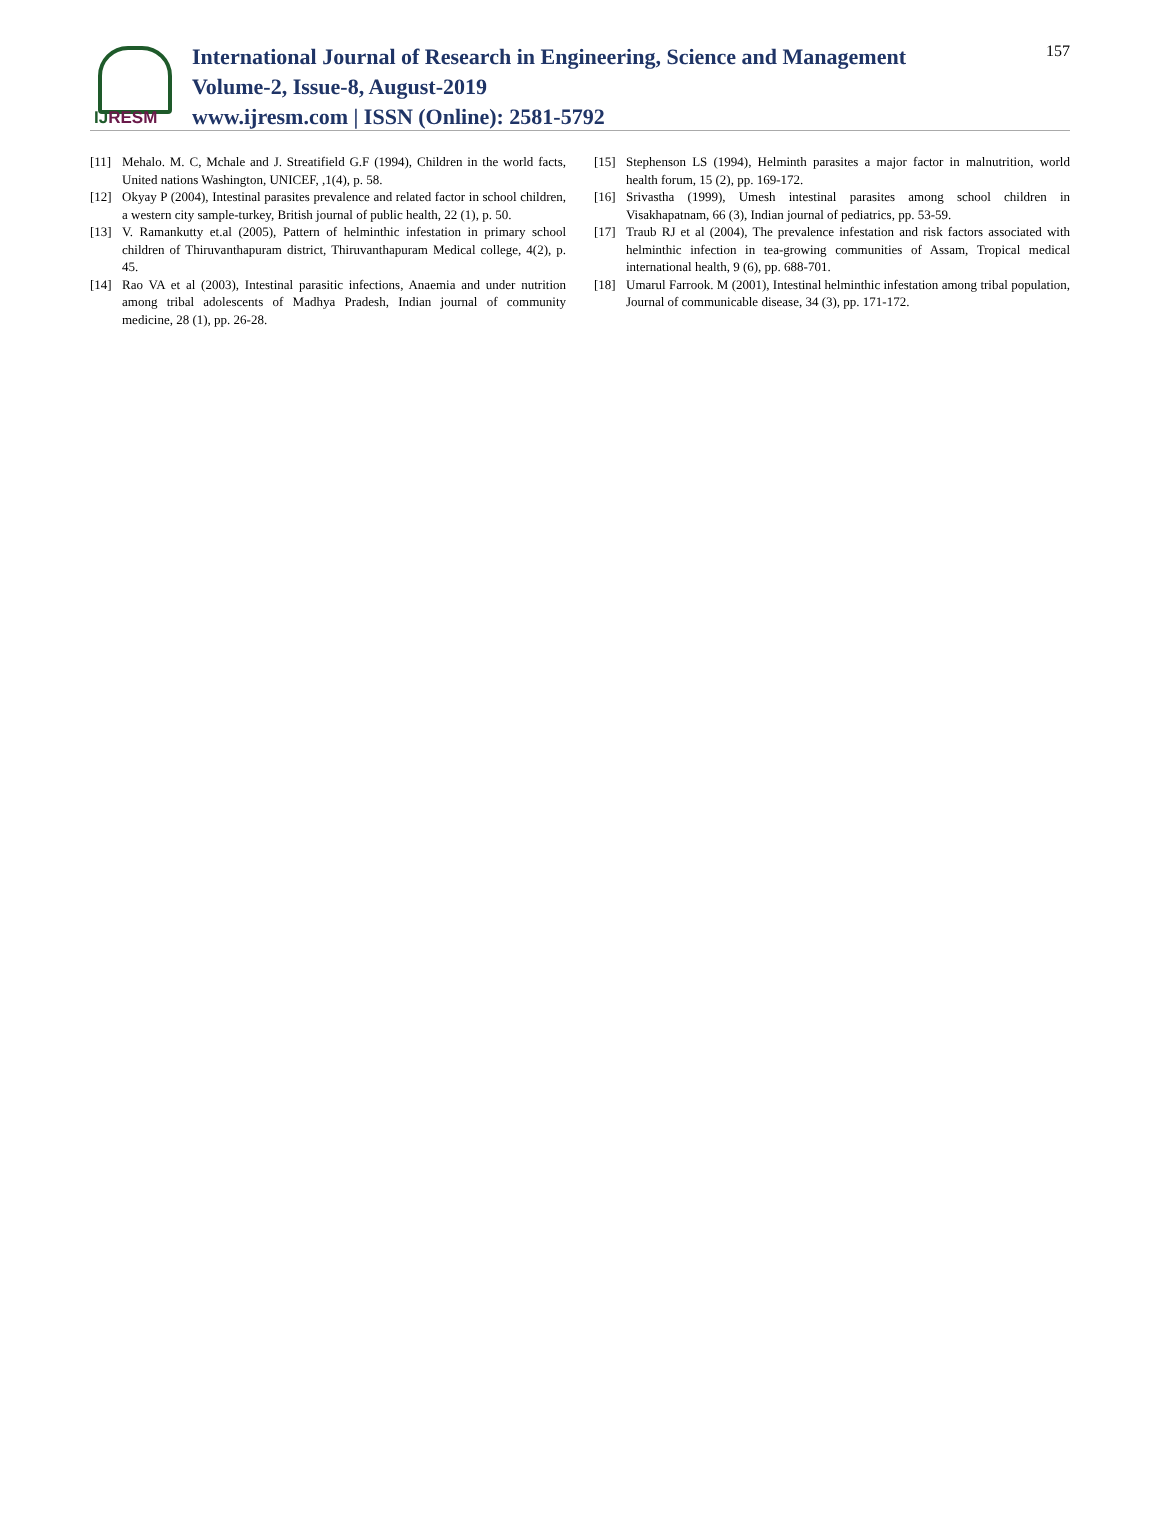IJRESM
International Journal of Research in Engineering, Science and Management
Volume-2, Issue-8, August-2019
www.ijresm.com | ISSN (Online): 2581-5792
157
[11] Mehalo. M. C, Mchale and J. Streatifield G.F (1994), Children in the world facts, United nations Washington, UNICEF, ,1(4), p. 58.
[12] Okyay P (2004), Intestinal parasites prevalence and related factor in school children, a western city sample-turkey, British journal of public health, 22 (1), p. 50.
[13] V. Ramankutty et.al (2005), Pattern of helminthic infestation in primary school children of Thiruvanthapuram district, Thiruvanthapuram Medical college, 4(2), p. 45.
[14] Rao VA et al (2003), Intestinal parasitic infections, Anaemia and under nutrition among tribal adolescents of Madhya Pradesh, Indian journal of community medicine, 28 (1), pp. 26-28.
[15] Stephenson LS (1994), Helminth parasites a major factor in malnutrition, world health forum, 15 (2), pp. 169-172.
[16] Srivastha (1999), Umesh intestinal parasites among school children in Visakhapatnam, 66 (3), Indian journal of pediatrics, pp. 53-59.
[17] Traub RJ et al (2004), The prevalence infestation and risk factors associated with helminthic infection in tea-growing communities of Assam, Tropical medical international health, 9 (6), pp. 688-701.
[18] Umarul Farrook. M (2001), Intestinal helminthic infestation among tribal population, Journal of communicable disease, 34 (3), pp. 171-172.